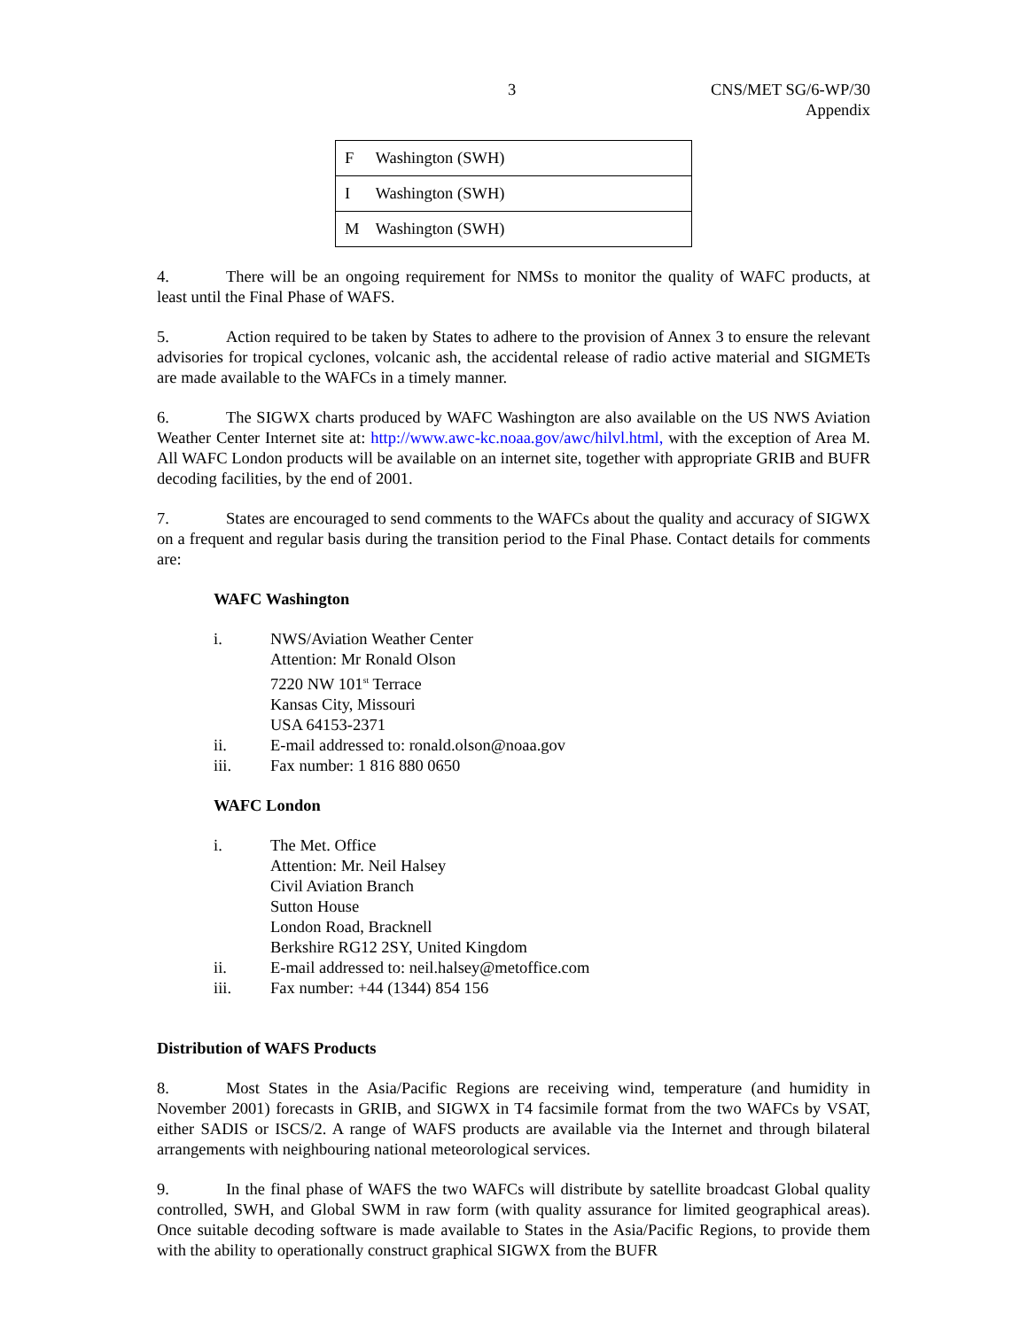3 CNS/MET SG/6-WP/30
Appendix
| F | Washington (SWH) |
| I | Washington (SWH) |
| M | Washington (SWH) |
4. There will be an ongoing requirement for NMSs to monitor the quality of WAFC products, at least until the Final Phase of WAFS.
5. Action required to be taken by States to adhere to the provision of Annex 3 to ensure the relevant advisories for tropical cyclones, volcanic ash, the accidental release of radio active material and SIGMETs are made available to the WAFCs in a timely manner.
6. The SIGWX charts produced by WAFC Washington are also available on the US NWS Aviation Weather Center Internet site at: http://www.awc-kc.noaa.gov/awc/hilvl.html, with the exception of Area M. All WAFC London products will be available on an internet site, together with appropriate GRIB and BUFR decoding facilities, by the end of 2001.
7. States are encouraged to send comments to the WAFCs about the quality and accuracy of SIGWX on a frequent and regular basis during the transition period to the Final Phase. Contact details for comments are:
WAFC Washington
i. NWS/Aviation Weather Center
Attention: Mr Ronald Olson
7220 NW 101<sup>st</sup> Terrace
Kansas City, Missouri
USA 64153-2371
ii. E-mail addressed to: ronald.olson@noaa.gov
iii. Fax number: 1 816 880 0650
WAFC London
i. The Met. Office
Attention: Mr. Neil Halsey
Civil Aviation Branch
Sutton House
London Road, Bracknell
Berkshire RG12 2SY, United Kingdom
ii. E-mail addressed to: neil.halsey@metoffice.com
iii. Fax number: +44 (1344) 854 156
Distribution of WAFS Products
8. Most States in the Asia/Pacific Regions are receiving wind, temperature (and humidity in November 2001) forecasts in GRIB, and SIGWX in T4 facsimile format from the two WAFCs by VSAT, either SADIS or ISCS/2. A range of WAFS products are available via the Internet and through bilateral arrangements with neighbouring national meteorological services.
9. In the final phase of WAFS the two WAFCs will distribute by satellite broadcast Global quality controlled, SWH, and Global SWM in raw form (with quality assurance for limited geographical areas). Once suitable decoding software is made available to States in the Asia/Pacific Regions, to provide them with the ability to operationally construct graphical SIGWX from the BUFR